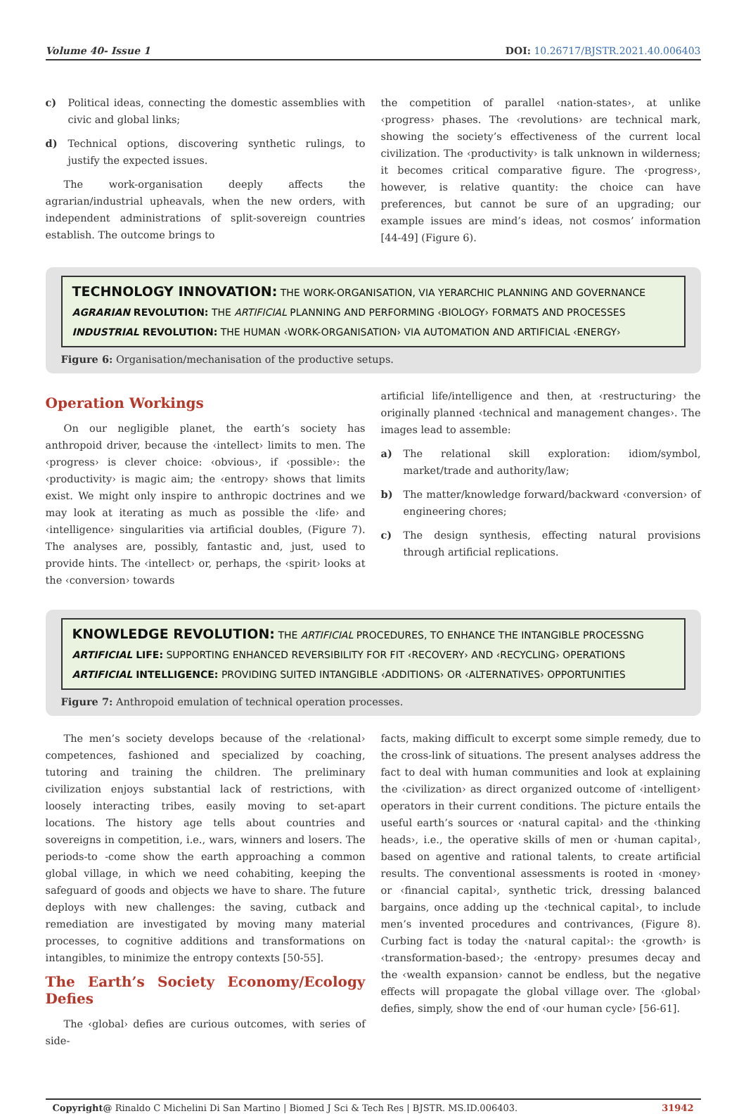Volume 40- Issue 1 DOI: 10.26717/BJSTR.2021.40.006403
c) Political ideas, connecting the domestic assemblies with civic and global links;
d) Technical options, discovering synthetic rulings, to justify the expected issues.
The work-organisation deeply affects the agrarian/industrial upheavals, when the new orders, with independent administrations of split-sovereign countries establish. The outcome brings to
the competition of parallel ‹nation-states›, at unlike ‹progress› phases. The ‹revolutions› are technical mark, showing the society’s effectiveness of the current local civilization. The ‹productivity› is talk unknown in wilderness; it becomes critical comparative figure. The ‹progress›, however, is relative quantity: the choice can have preferences, but cannot be sure of an upgrading; our example issues are mind’s ideas, not cosmos’ information [44-49] (Figure 6).
TECHNOLOGY INNOVATION: THE WORK-ORGANISATION, VIA YERARCHIC PLANNING AND GOVERNANCE
AGRARIAN REVOLUTION: THE ARTIFICIAL PLANNING AND PERFORMING ‹BIOLOGY› FORMATS AND PROCESSES
INDUSTRIAL REVOLUTION: THE HUMAN ‹WORK-ORGANISATION› VIA AUTOMATION AND ARTIFICIAL ‹ENERGY›
Figure 6: Organisation/mechanisation of the productive setups.
Operation Workings
On our negligible planet, the earth’s society has anthropoid driver, because the ‹intellect› limits to men. The ‹progress› is clever choice: ‹obvious›, if ‹possible›: the ‹productivity› is magic aim; the ‹entropy› shows that limits exist. We might only inspire to anthropic doctrines and we may look at iterating as much as possible the ‹life› and ‹intelligence› singularities via artificial doubles, (Figure 7). The analyses are, possibly, fantastic and, just, used to provide hints. The ‹intellect› or, perhaps, the ‹spirit› looks at the ‹conversion› towards
artificial life/intelligence and then, at ‹restructuring› the originally planned ‹technical and management changes›. The images lead to assemble:
a) The relational skill exploration: idiom/symbol, market/trade and authority/law;
b) The matter/knowledge forward/backward ‹conversion› of engineering chores;
c) The design synthesis, effecting natural provisions through artificial replications.
KNOWLEDGE REVOLUTION: THE ARTIFICIAL PROCEDURES, TO ENHANCE THE INTANGIBLE PROCESSNG
ARTIFICIAL LIFE: SUPPORTING ENHANCED REVERSIBILITY FOR FIT ‹RECOVERY› AND ‹RECYCLING› OPERATIONS
ARTIFICIAL INTELLIGENCE: PROVIDING SUITED INTANGIBLE ‹ADDITIONS› OR ‹ALTERNATIVES› OPPORTUNITIES
Figure 7: Anthropoid emulation of technical operation processes.
The men’s society develops because of the ‹relational› competences, fashioned and specialized by coaching, tutoring and training the children. The preliminary civilization enjoys substantial lack of restrictions, with loosely interacting tribes, easily moving to set-apart locations. The history age tells about countries and sovereigns in competition, i.e., wars, winners and losers. The periods-to -come show the earth approaching a common global village, in which we need cohabiting, keeping the safeguard of goods and objects we have to share. The future deploys with new challenges: the saving, cutback and remediation are investigated by moving many material processes, to cognitive additions and transformations on intangibles, to minimize the entropy contexts [50-55].
The Earth’s Society Economy/Ecology Defies
The ‹global› defies are curious outcomes, with series of side-
facts, making difficult to excerpt some simple remedy, due to the cross-link of situations. The present analyses address the fact to deal with human communities and look at explaining the ‹civilization› as direct organized outcome of ‹intelligent› operators in their current conditions. The picture entails the useful earth’s sources or ‹natural capital› and the ‹thinking heads›, i.e., the operative skills of men or ‹human capital›, based on agentive and rational talents, to create artificial results. The conventional assessments is rooted in ‹money› or ‹financial capital›, synthetic trick, dressing balanced bargains, once adding up the ‹technical capital›, to include men’s invented procedures and contrivances, (Figure 8). Curbing fact is today the ‹natural capital›: the ‹growth› is ‹transformation-based›; the ‹entropy› presumes decay and the ‹wealth expansion› cannot be endless, but the negative effects will propagate the global village over. The ‹global› defies, simply, show the end of ‹our human cycle› [56-61].
Copyright@ Rinaldo C Michelini Di San Martino | Biomed J Sci & Tech Res | BJSTR. MS.ID.006403. 31942